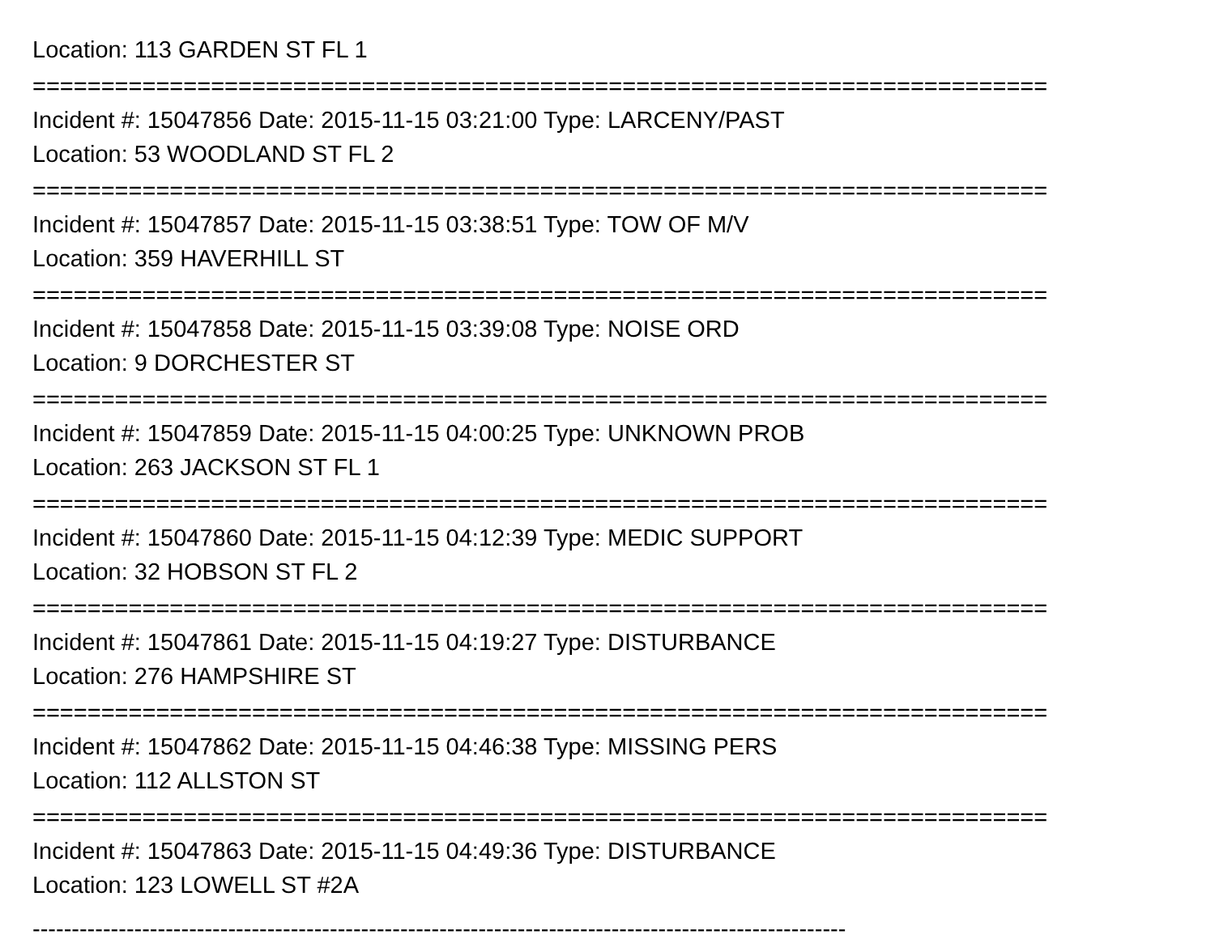Location: 113 GARDEN ST FL 1
==========================================================================
Incident #: 15047856 Date: 2015-11-15 03:21:00 Type: LARCENY/PAST
Location: 53 WOODLAND ST FL 2
==========================================================================
Incident #: 15047857 Date: 2015-11-15 03:38:51 Type: TOW OF M/V
Location: 359 HAVERHILL ST
==========================================================================
Incident #: 15047858 Date: 2015-11-15 03:39:08 Type: NOISE ORD
Location: 9 DORCHESTER ST
==========================================================================
Incident #: 15047859 Date: 2015-11-15 04:00:25 Type: UNKNOWN PROB
Location: 263 JACKSON ST FL 1
==========================================================================
Incident #: 15047860 Date: 2015-11-15 04:12:39 Type: MEDIC SUPPORT
Location: 32 HOBSON ST FL 2
==========================================================================
Incident #: 15047861 Date: 2015-11-15 04:19:27 Type: DISTURBANCE
Location: 276 HAMPSHIRE ST
==========================================================================
Incident #: 15047862 Date: 2015-11-15 04:46:38 Type: MISSING PERS
Location: 112 ALLSTON ST
==========================================================================
Incident #: 15047863 Date: 2015-11-15 04:49:36 Type: DISTURBANCE
Location: 123 LOWELL ST #2A
--------------------------------------------------------------------------------------------------------